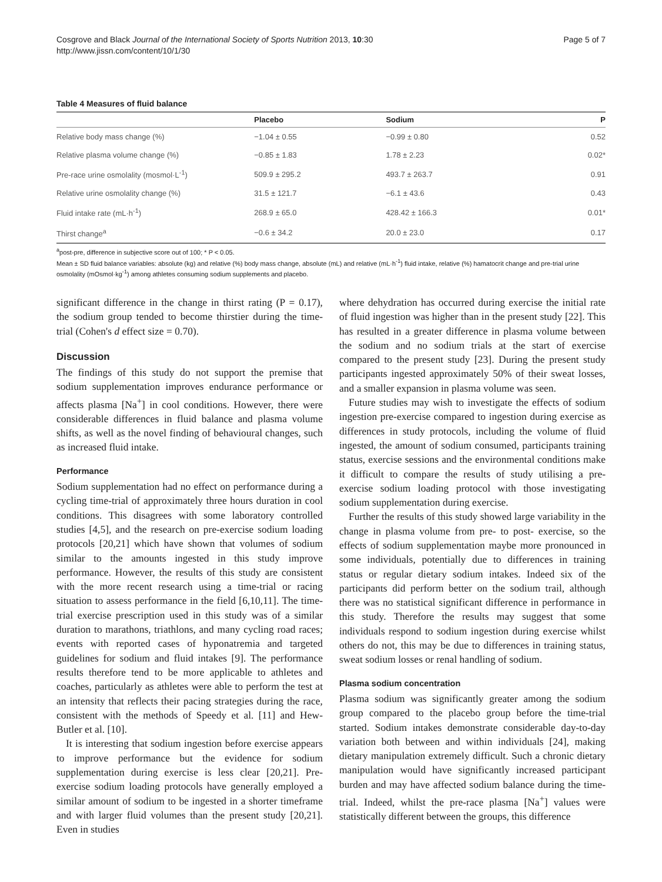Cosgrove and Black Journal of the International Society of Sports Nutrition 2013, 10:30
http://www.jissn.com/content/10/1/30
Page 5 of 7
Table 4 Measures of fluid balance
| | Placebo | Sodium | P |
| --- | --- | --- | --- |
| Relative body mass change (%) | −1.04 ± 0.55 | −0.99 ± 0.80 | 0.52 |
| Relative plasma volume change (%) | −0.85 ± 1.83 | 1.78 ± 2.23 | 0.02* |
| Pre-race urine osmolality (mosmol·L<sup>-1</sup>) | 509.9 ± 295.2 | 493.7 ± 263.7 | 0.91 |
| Relative urine osmolality change (%) | 31.5 ± 121.7 | −6.1 ± 43.6 | 0.43 |
| Fluid intake rate (mL·h<sup>-1</sup>) | 268.9 ± 65.0 | 428.42 ± 166.3 | 0.01* |
| Thirst change<sup>a</sup> | −0.6 ± 34.2 | 20.0 ± 23.0 | 0.17 |
<sup>a</sup> post-pre, difference in subjective score out of 100; * P < 0.05.
Mean ± SD fluid balance variables: absolute (kg) and relative (%) body mass change, absolute (mL) and relative (mL·h<sup>-1</sup>) fluid intake, relative (%) hamatocrit change and pre-trial urine osmolality (mOsmol·kg<sup>-1</sup>) among athletes consuming sodium supplements and placebo.
significant difference in the change in thirst rating (P = 0.17), the sodium group tended to become thirstier during the time-trial (Cohen's d effect size = 0.70).
Discussion
The findings of this study do not support the premise that sodium supplementation improves endurance performance or affects plasma [Na<sup>+</sup>] in cool conditions. However, there were considerable differences in fluid balance and plasma volume shifts, as well as the novel finding of behavioural changes, such as increased fluid intake.
Performance
Sodium supplementation had no effect on performance during a cycling time-trial of approximately three hours duration in cool conditions. This disagrees with some laboratory controlled studies [4,5], and the research on pre-exercise sodium loading protocols [20,21] which have shown that volumes of sodium similar to the amounts ingested in this study improve performance. However, the results of this study are consistent with the more recent research using a time-trial or racing situation to assess performance in the field [6,10,11]. The time-trial exercise prescription used in this study was of a similar duration to marathons, triathlons, and many cycling road races; events with reported cases of hyponatremia and targeted guidelines for sodium and fluid intakes [9]. The performance results therefore tend to be more applicable to athletes and coaches, particularly as athletes were able to perform the test at an intensity that reflects their pacing strategies during the race, consistent with the methods of Speedy et al. [11] and Hew-Butler et al. [10].
It is interesting that sodium ingestion before exercise appears to improve performance but the evidence for sodium supplementation during exercise is less clear [20,21]. Pre-exercise sodium loading protocols have generally employed a similar amount of sodium to be ingested in a shorter timeframe and with larger fluid volumes than the present study [20,21]. Even in studies
where dehydration has occurred during exercise the initial rate of fluid ingestion was higher than in the present study [22]. This has resulted in a greater difference in plasma volume between the sodium and no sodium trials at the start of exercise compared to the present study [23]. During the present study participants ingested approximately 50% of their sweat losses, and a smaller expansion in plasma volume was seen.
Future studies may wish to investigate the effects of sodium ingestion pre-exercise compared to ingestion during exercise as differences in study protocols, including the volume of fluid ingested, the amount of sodium consumed, participants training status, exercise sessions and the environmental conditions make it difficult to compare the results of study utilising a pre-exercise sodium loading protocol with those investigating sodium supplementation during exercise.
Further the results of this study showed large variability in the change in plasma volume from pre- to post- exercise, so the effects of sodium supplementation maybe more pronounced in some individuals, potentially due to differences in training status or regular dietary sodium intakes. Indeed six of the participants did perform better on the sodium trail, although there was no statistical significant difference in performance in this study. Therefore the results may suggest that some individuals respond to sodium ingestion during exercise whilst others do not, this may be due to differences in training status, sweat sodium losses or renal handling of sodium.
Plasma sodium concentration
Plasma sodium was significantly greater among the sodium group compared to the placebo group before the time-trial started. Sodium intakes demonstrate considerable day-to-day variation both between and within individuals [24], making dietary manipulation extremely difficult. Such a chronic dietary manipulation would have significantly increased participant burden and may have affected sodium balance during the time-trial. Indeed, whilst the pre-race plasma [Na<sup>+</sup>] values were statistically different between the groups, this difference